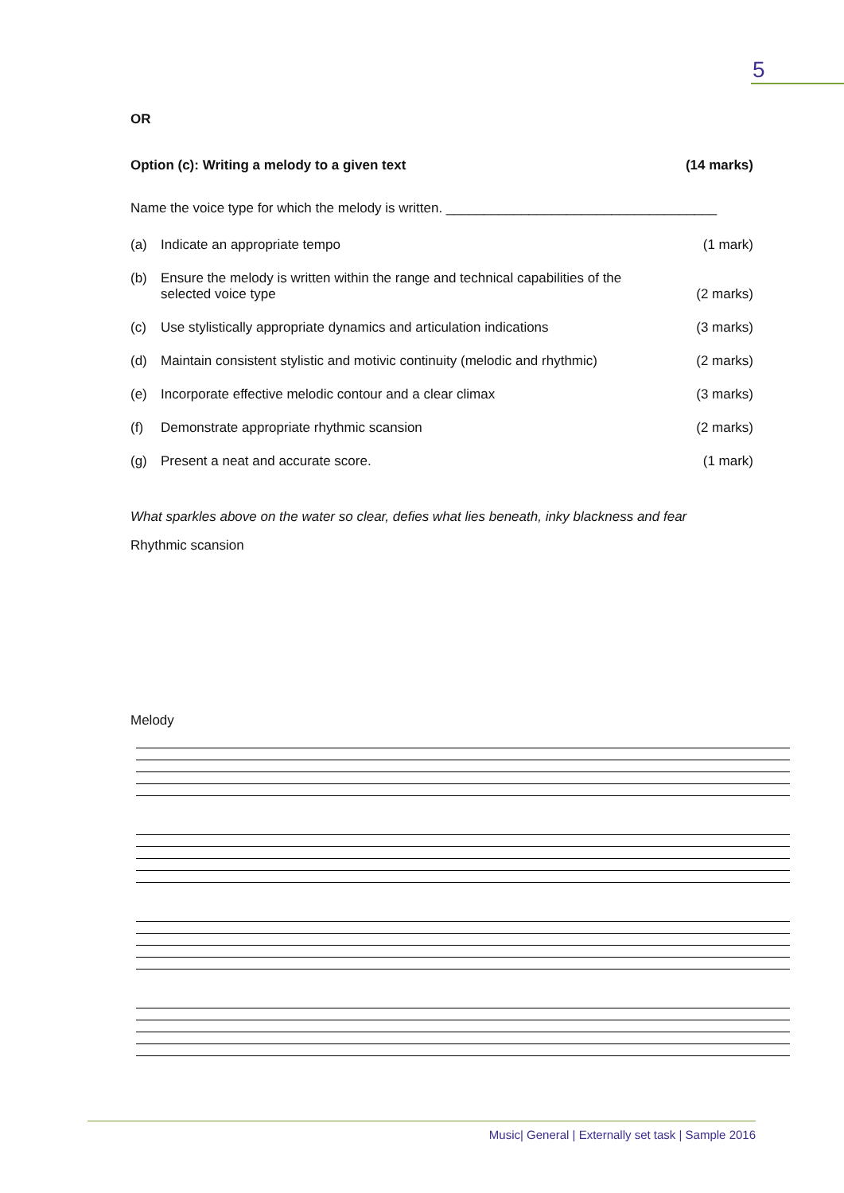5
OR
Option (c): Writing a melody to a given text (14 marks)
Name the voice type for which the melody is written. ____________________________________
(a) Indicate an appropriate tempo (1 mark)
(b) Ensure the melody is written within the range and technical capabilities of the
selected voice type (2 marks)
(c) Use stylistically appropriate dynamics and articulation indications (3 marks)
(d) Maintain consistent stylistic and motivic continuity (melodic and rhythmic) (2 marks)
(e) Incorporate effective melodic contour and a clear climax (3 marks)
(f) Demonstrate appropriate rhythmic scansion (2 marks)
(g) Present a neat and accurate score. (1 mark)
What sparkles above on the water so clear, defies what lies beneath, inky blackness and fear
Rhythmic scansion
Melody
Music| General | Externally set task | Sample 2016